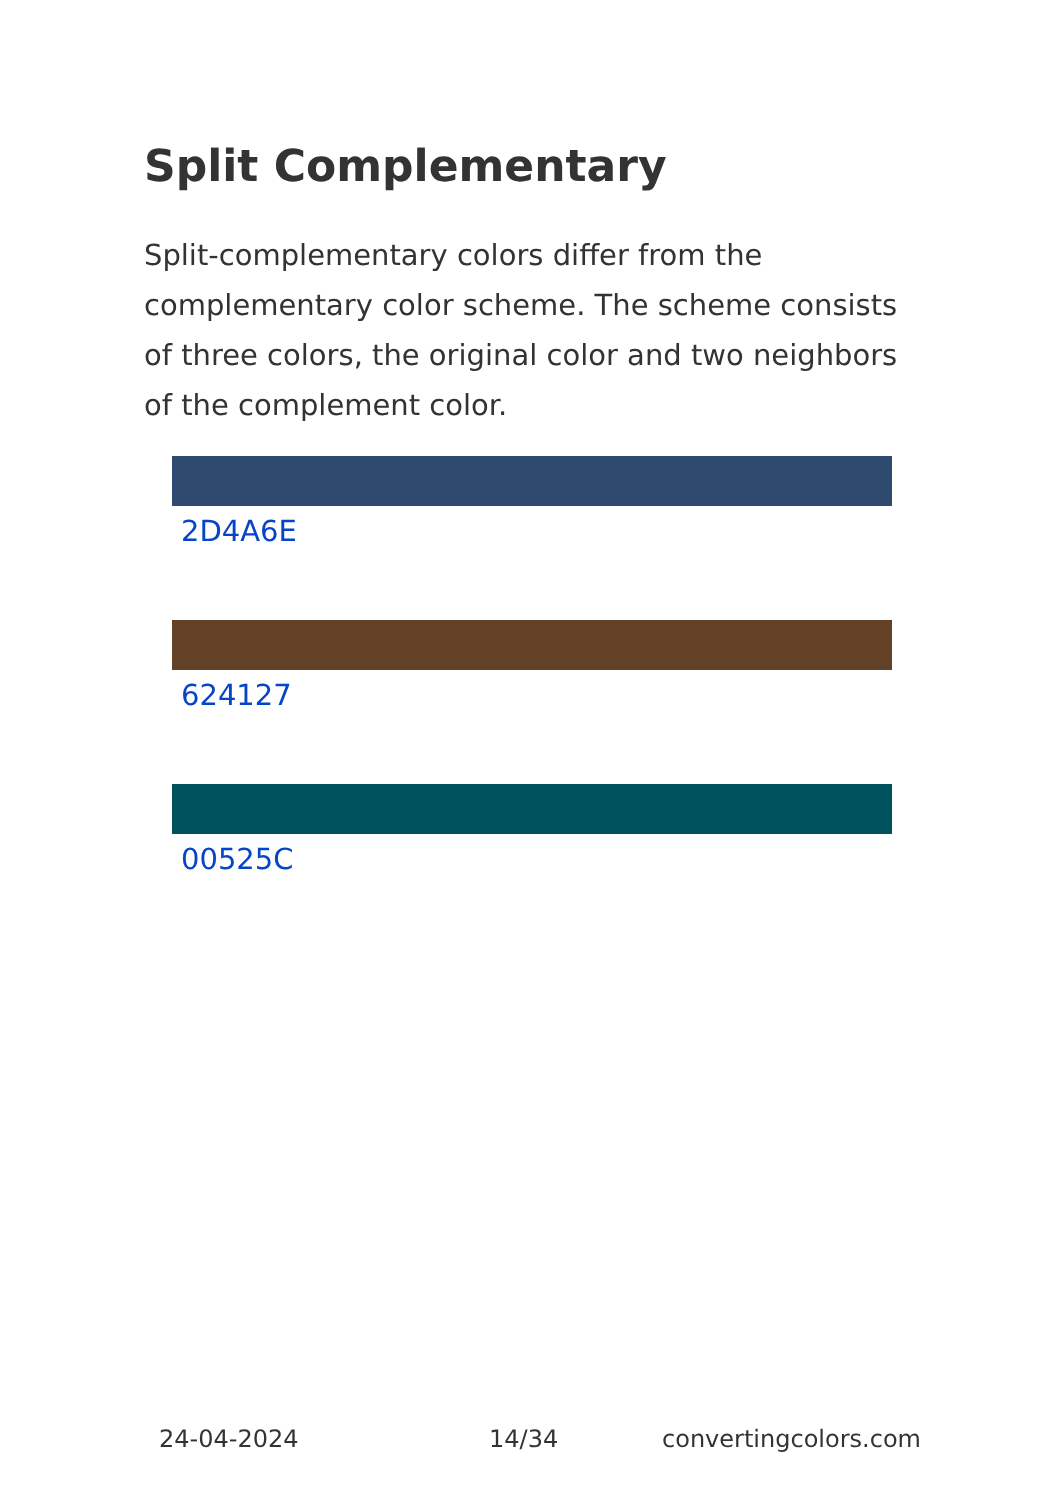Split Complementary
Split-complementary colors differ from the complementary color scheme. The scheme consists of three colors, the original color and two neighbors of the complement color.
2D4A6E
624127
00525C
24-04-2024 14/34 convertingcolors.com